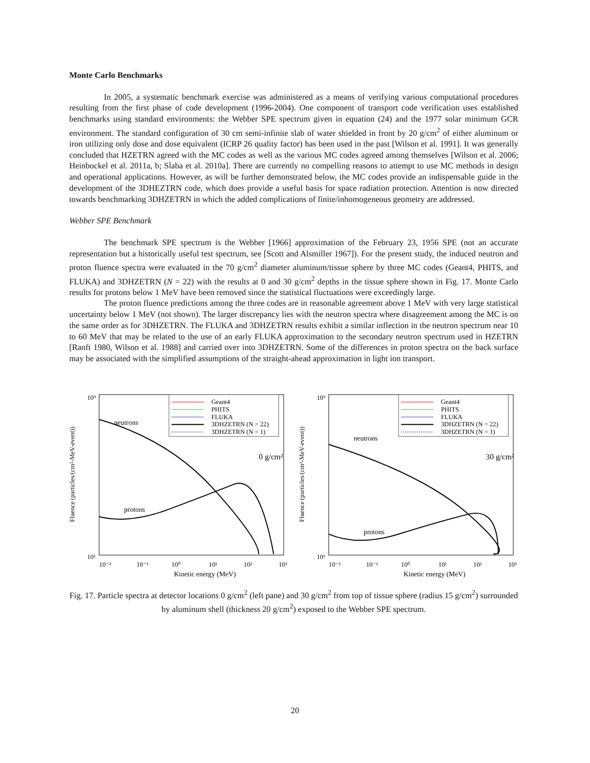Monte Carlo Benchmarks
In 2005, a systematic benchmark exercise was administered as a means of verifying various computational procedures resulting from the first phase of code development (1996-2004). One component of transport code verification uses established benchmarks using standard environments: the Webber SPE spectrum given in equation (24) and the 1977 solar minimum GCR environment. The standard configuration of 30 cm semi-infinite slab of water shielded in front by 20 g/cm<sup>2</sup> of either aluminum or iron utilizing only dose and dose equivalent (ICRP 26 quality factor) has been used in the past [Wilson et al. 1991]. It was generally concluded that HZETRN agreed with the MC codes as well as the various MC codes agreed among themselves [Wilson et al. 2006; Heinbockel et al. 2011a, b; Slaba et al. 2010a]. There are currently no compelling reasons to attempt to use MC methods in design and operational applications. However, as will be further demonstrated below, the MC codes provide an indispensable guide in the development of the 3DHEZTRN code, which does provide a useful basis for space radiation protection. Attention is now directed towards benchmarking 3DHZETRN in which the added complications of finite/inhomogeneous geometry are addressed.
Webber SPE Benchmark
The benchmark SPE spectrum is the Webber [1966] approximation of the February 23, 1956 SPE (not an accurate representation but a historically useful test spectrum, see [Scott and Alsmiller 1967]). For the present study, the induced neutron and proton fluence spectra were evaluated in the 70 g/cm<sup>2</sup> diameter aluminum/tissue sphere by three MC codes (Geant4, PHITS, and FLUKA) and 3DHZETRN (N = 22) with the results at 0 and 30 g/cm<sup>2</sup> depths in the tissue sphere shown in Fig. 17. Monte Carlo results for protons below 1 MeV have been removed since the statistical fluctuations were exceedingly large.
The proton fluence predictions among the three codes are in reasonable agreement above 1 MeV with very large statistical uncertainty below 1 MeV (not shown). The larger discrepancy lies with the neutron spectra where disagreement among the MC is on the same order as for 3DHZETRN. The FLUKA and 3DHZETRN results exhibit a similar inflection in the neutron spectrum near 10 to 60 MeV that may be related to the use of an early FLUKA approximation to the secondary neutron spectrum used in HZETRN [Ranft 1980, Wilson et al. 1988] and carried over into 3DHZETRN. Some of the differences in proton spectra on the back surface may be associated with the simplified assumptions of the straight-ahead approximation in light ion transport.
10⁹
10¹
Fluence (particles/(cm²-MeV-event))
10⁻²
10⁻¹
10⁰
10¹
10²
10³
Kinetic energy (MeV)
Geant4
PHITS
FLUKA
3DHZETRN (N = 22)
3DHZETRN (N = 1)
neutrons
0 g/cm²
protons
10⁹
10¹
Fluence (particles/(cm²-MeV-event))
10⁻²
10⁻¹
10⁰
10¹
10²
10³
Kinetic energy (MeV)
Geant4
PHITS
FLUKA
3DHZETRN (N = 22)
3DHZETRN (N = 1)
neutrons
30 g/cm²
protons
Fig. 17. Particle spectra at detector locations 0 g/cm<sup>2</sup> (left pane) and 30 g/cm<sup>2</sup> from top of tissue sphere (radius 15 g/cm<sup>2</sup>) surrounded by aluminum shell (thickness 20 g/cm<sup>2</sup>) exposed to the Webber SPE spectrum.
20